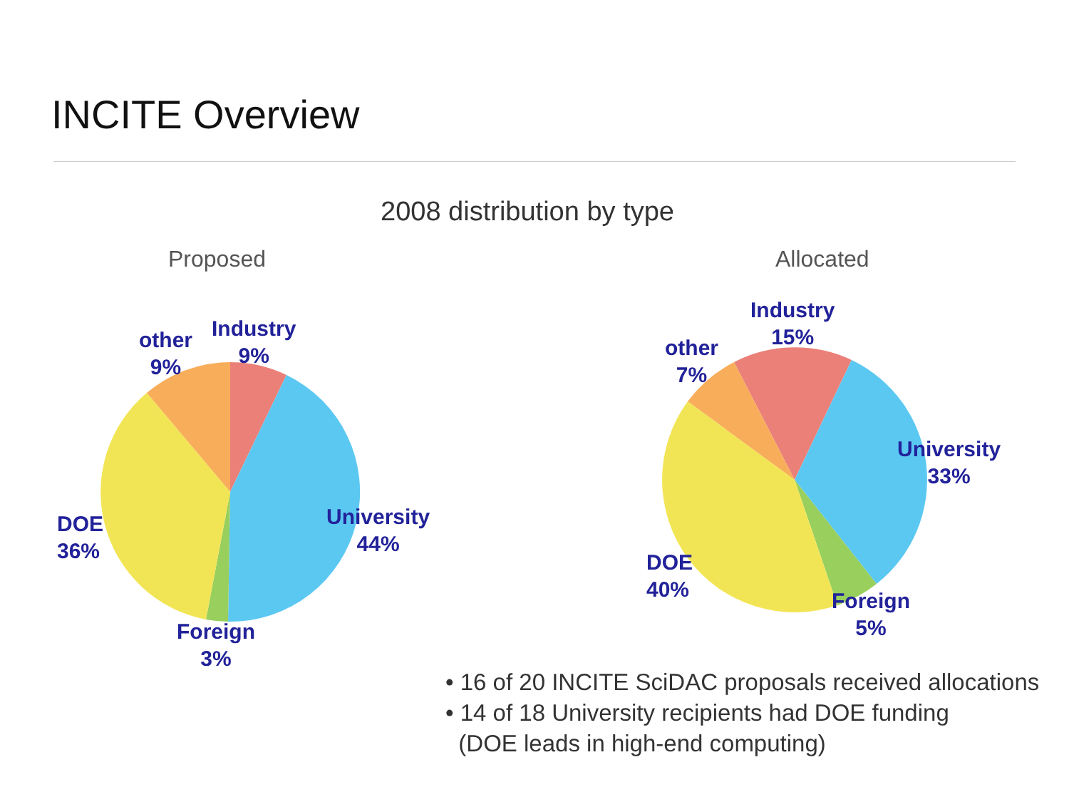INCITE Overview
2008 distribution by type
Proposed Allocated
other
9%
Industry
9%
University
44%
DOE
36%
Foreign
3%
other
7%
Industry
15%
University
33%
DOE
40%
Foreign
5%
• 16 of 20 INCITE SciDAC proposals received allocations
• 14 of 18 University recipients had DOE funding
(DOE leads in high-end computing)